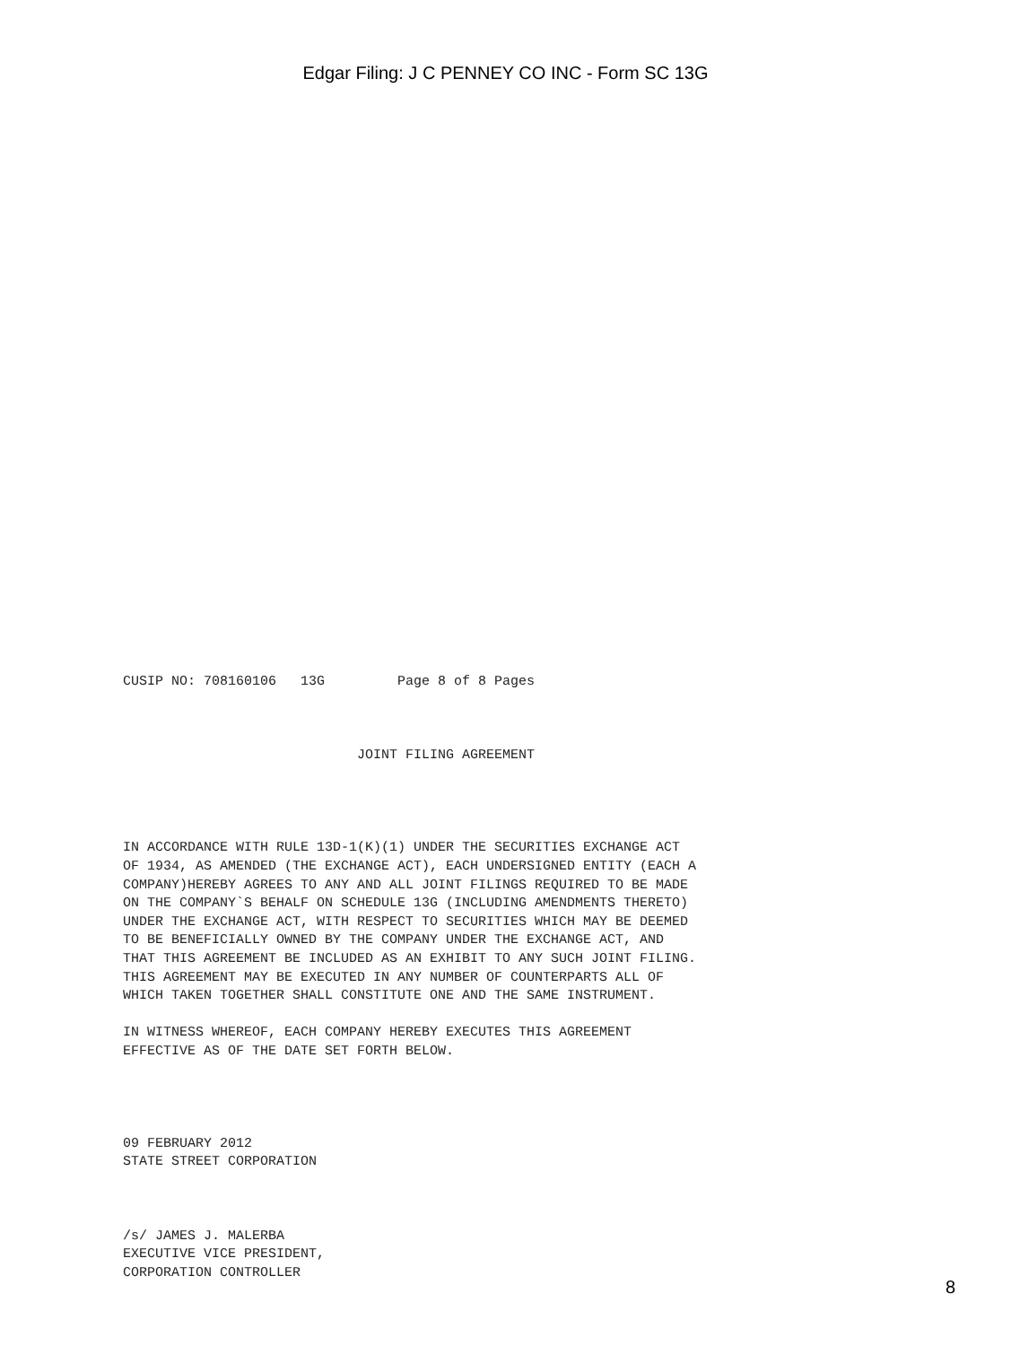Edgar Filing: J C PENNEY CO INC - Form SC 13G
CUSIP NO: 708160106   13G         Page 8 of 8 Pages



                             JOINT FILING AGREEMENT




IN ACCORDANCE WITH RULE 13D-1(K)(1) UNDER THE SECURITIES EXCHANGE ACT
OF 1934, AS AMENDED (THE EXCHANGE ACT), EACH UNDERSIGNED ENTITY (EACH A
COMPANY)HEREBY AGREES TO ANY AND ALL JOINT FILINGS REQUIRED TO BE MADE
ON THE COMPANY`S BEHALF ON SCHEDULE 13G (INCLUDING AMENDMENTS THERETO)
UNDER THE EXCHANGE ACT, WITH RESPECT TO SECURITIES WHICH MAY BE DEEMED
TO BE BENEFICIALLY OWNED BY THE COMPANY UNDER THE EXCHANGE ACT, AND
THAT THIS AGREEMENT BE INCLUDED AS AN EXHIBIT TO ANY SUCH JOINT FILING.
THIS AGREEMENT MAY BE EXECUTED IN ANY NUMBER OF COUNTERPARTS ALL OF
WHICH TAKEN TOGETHER SHALL CONSTITUTE ONE AND THE SAME INSTRUMENT.

IN WITNESS WHEREOF, EACH COMPANY HEREBY EXECUTES THIS AGREEMENT
EFFECTIVE AS OF THE DATE SET FORTH BELOW.




09 FEBRUARY 2012
STATE STREET CORPORATION



/s/ JAMES J. MALERBA
EXECUTIVE VICE PRESIDENT,
CORPORATION CONTROLLER
8